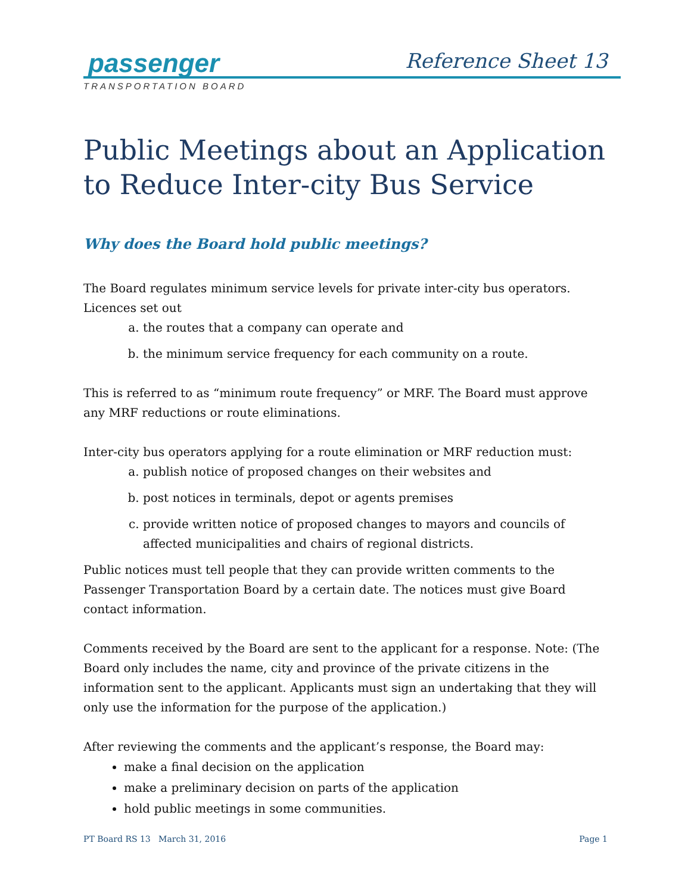passenger
Reference Sheet 13
TRANSPORTATION BOARD
Public Meetings about an Application to Reduce Inter-city Bus Service
Why does the Board hold public meetings?
The Board regulates minimum service levels for private inter-city bus operators. Licences set out
a. the routes that a company can operate and
b. the minimum service frequency for each community on a route.
This is referred to as “minimum route frequency” or MRF. The Board must approve any MRF reductions or route eliminations.
Inter-city bus operators applying for a route elimination or MRF reduction must:
a. publish notice of proposed changes on their websites and
b. post notices in terminals, depot or agents premises
c. provide written notice of proposed changes to mayors and councils of affected municipalities and chairs of regional districts.
Public notices must tell people that they can provide written comments to the Passenger Transportation Board by a certain date. The notices must give Board contact information.
Comments received by the Board are sent to the applicant for a response. Note: (The Board only includes the name, city and province of the private citizens in the information sent to the applicant. Applicants must sign an undertaking that they will only use the information for the purpose of the application.)
After reviewing the comments and the applicant’s response, the Board may:
make a final decision on the application
make a preliminary decision on parts of the application
hold public meetings in some communities.
PT Board RS 13 March 31, 2016 Page 1